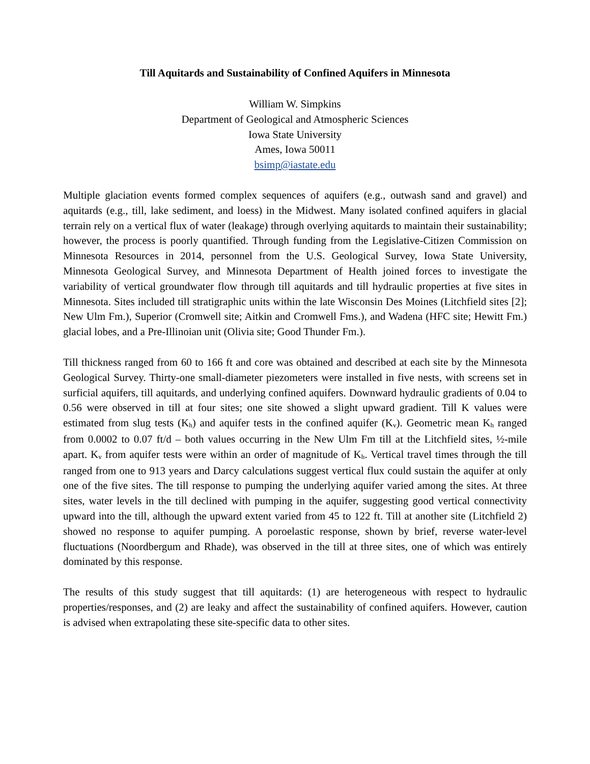Till Aquitards and Sustainability of Confined Aquifers in Minnesota
William W. Simpkins
Department of Geological and Atmospheric Sciences
Iowa State University
Ames, Iowa 50011
bsimp@iastate.edu
Multiple glaciation events formed complex sequences of aquifers (e.g., outwash sand and gravel) and aquitards (e.g., till, lake sediment, and loess) in the Midwest. Many isolated confined aquifers in glacial terrain rely on a vertical flux of water (leakage) through overlying aquitards to maintain their sustainability; however, the process is poorly quantified. Through funding from the Legislative-Citizen Commission on Minnesota Resources in 2014, personnel from the U.S. Geological Survey, Iowa State University, Minnesota Geological Survey, and Minnesota Department of Health joined forces to investigate the variability of vertical groundwater flow through till aquitards and till hydraulic properties at five sites in Minnesota. Sites included till stratigraphic units within the late Wisconsin Des Moines (Litchfield sites [2]; New Ulm Fm.), Superior (Cromwell site; Aitkin and Cromwell Fms.), and Wadena (HFC site; Hewitt Fm.) glacial lobes, and a Pre-Illinoian unit (Olivia site; Good Thunder Fm.).
Till thickness ranged from 60 to 166 ft and core was obtained and described at each site by the Minnesota Geological Survey. Thirty-one small-diameter piezometers were installed in five nests, with screens set in surficial aquifers, till aquitards, and underlying confined aquifers. Downward hydraulic gradients of 0.04 to 0.56 were observed in till at four sites; one site showed a slight upward gradient. Till K values were estimated from slug tests (K<sub>h</sub>) and aquifer tests in the confined aquifer (K<sub>v</sub>). Geometric mean K<sub>h</sub> ranged from 0.0002 to 0.07 ft/d – both values occurring in the New Ulm Fm till at the Litchfield sites, ½-mile apart. K<sub>v</sub> from aquifer tests were within an order of magnitude of K<sub>h</sub>. Vertical travel times through the till ranged from one to 913 years and Darcy calculations suggest vertical flux could sustain the aquifer at only one of the five sites. The till response to pumping the underlying aquifer varied among the sites. At three sites, water levels in the till declined with pumping in the aquifer, suggesting good vertical connectivity upward into the till, although the upward extent varied from 45 to 122 ft. Till at another site (Litchfield 2) showed no response to aquifer pumping. A poroelastic response, shown by brief, reverse water-level fluctuations (Noordbergum and Rhade), was observed in the till at three sites, one of which was entirely dominated by this response.
The results of this study suggest that till aquitards: (1) are heterogeneous with respect to hydraulic properties/responses, and (2) are leaky and affect the sustainability of confined aquifers. However, caution is advised when extrapolating these site-specific data to other sites.